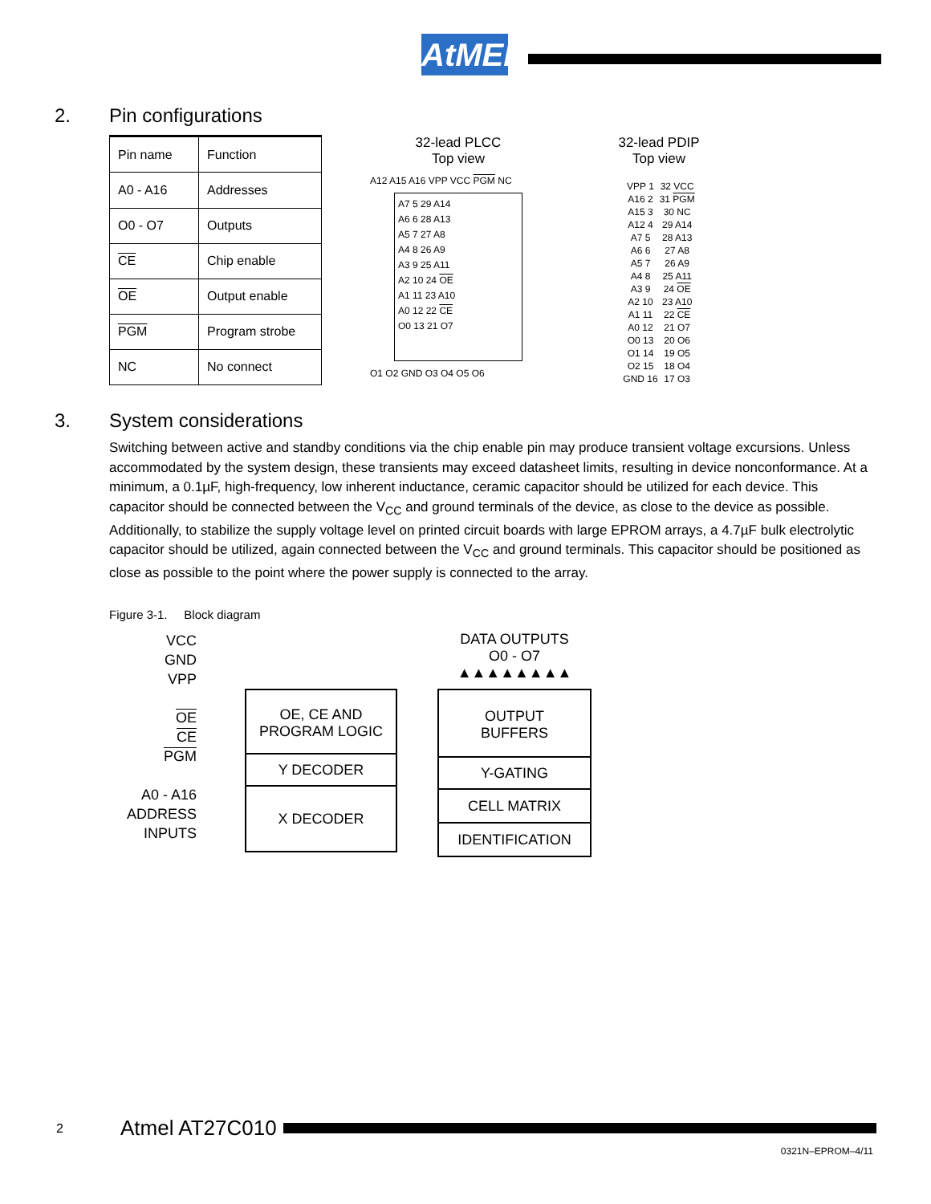AtMEL
2. Pin configurations
| Pin name | Function |
| A0 - A16 | Addresses |
| O0 - O7 | Outputs |
| CE | Chip enable |
| OE | Output enable |
| PGM | Program strobe |
| NC | No connect |
32-lead PLCC
Top view
A12 A15 A16 VPP VCC PGM NC
A7 5 29 A14
A6 6 28 A13
A5 7 27 A8
A4 8 26 A9
A3 9 25 A11
A2 10 24 OE
A1 11 23 A10
A0 12 22 CE
O0 13 21 O7
O1 O2 GND O3 O4 O5 O6
32-lead PDIP
Top view
| VPP 1 | 32 VCC |
| A16 2 | 31 PGM |
| A15 3 | 30 NC |
| A12 4 | 29 A14 |
| A7 5 | 28 A13 |
| A6 6 | 27 A8 |
| A5 7 | 26 A9 |
| A4 8 | 25 A11 |
| A3 9 | 24 OE |
| A2 10 | 23 A10 |
| A1 11 | 22 CE |
| A0 12 | 21 O7 |
| O0 13 | 20 O6 |
| O1 14 | 19 O5 |
| O2 15 | 18 O4 |
| GND 16 | 17 O3 |
3. System considerations
Switching between active and standby conditions via the chip enable pin may produce transient voltage excursions. Unless accommodated by the system design, these transients may exceed datasheet limits, resulting in device nonconformance. At a minimum, a 0.1µF, high-frequency, low inherent inductance, ceramic capacitor should be utilized for each device. This capacitor should be connected between the V<sub>CC</sub> and ground terminals of the device, as close to the device as possible. Additionally, to stabilize the supply voltage level on printed circuit boards with large EPROM arrays, a 4.7µF bulk electrolytic capacitor should be utilized, again connected between the V<sub>CC</sub> and ground terminals. This capacitor should be positioned as close as possible to the point where the power supply is connected to the array.
Figure 3-1. Block diagram
VCC
GND
VPP
OE
CE
PGM
A0 - A16
ADDRESS
INPUTS
OE, CE AND
PROGRAM LOGIC
Y DECODER
X DECODER
DATA OUTPUTS
O0 - O7
▲▲▲▲▲▲▲▲
OUTPUT
BUFFERS
Y-GATING
CELL MATRIX
IDENTIFICATION
2 Atmel AT27C010
0321N–EPROM–4/11